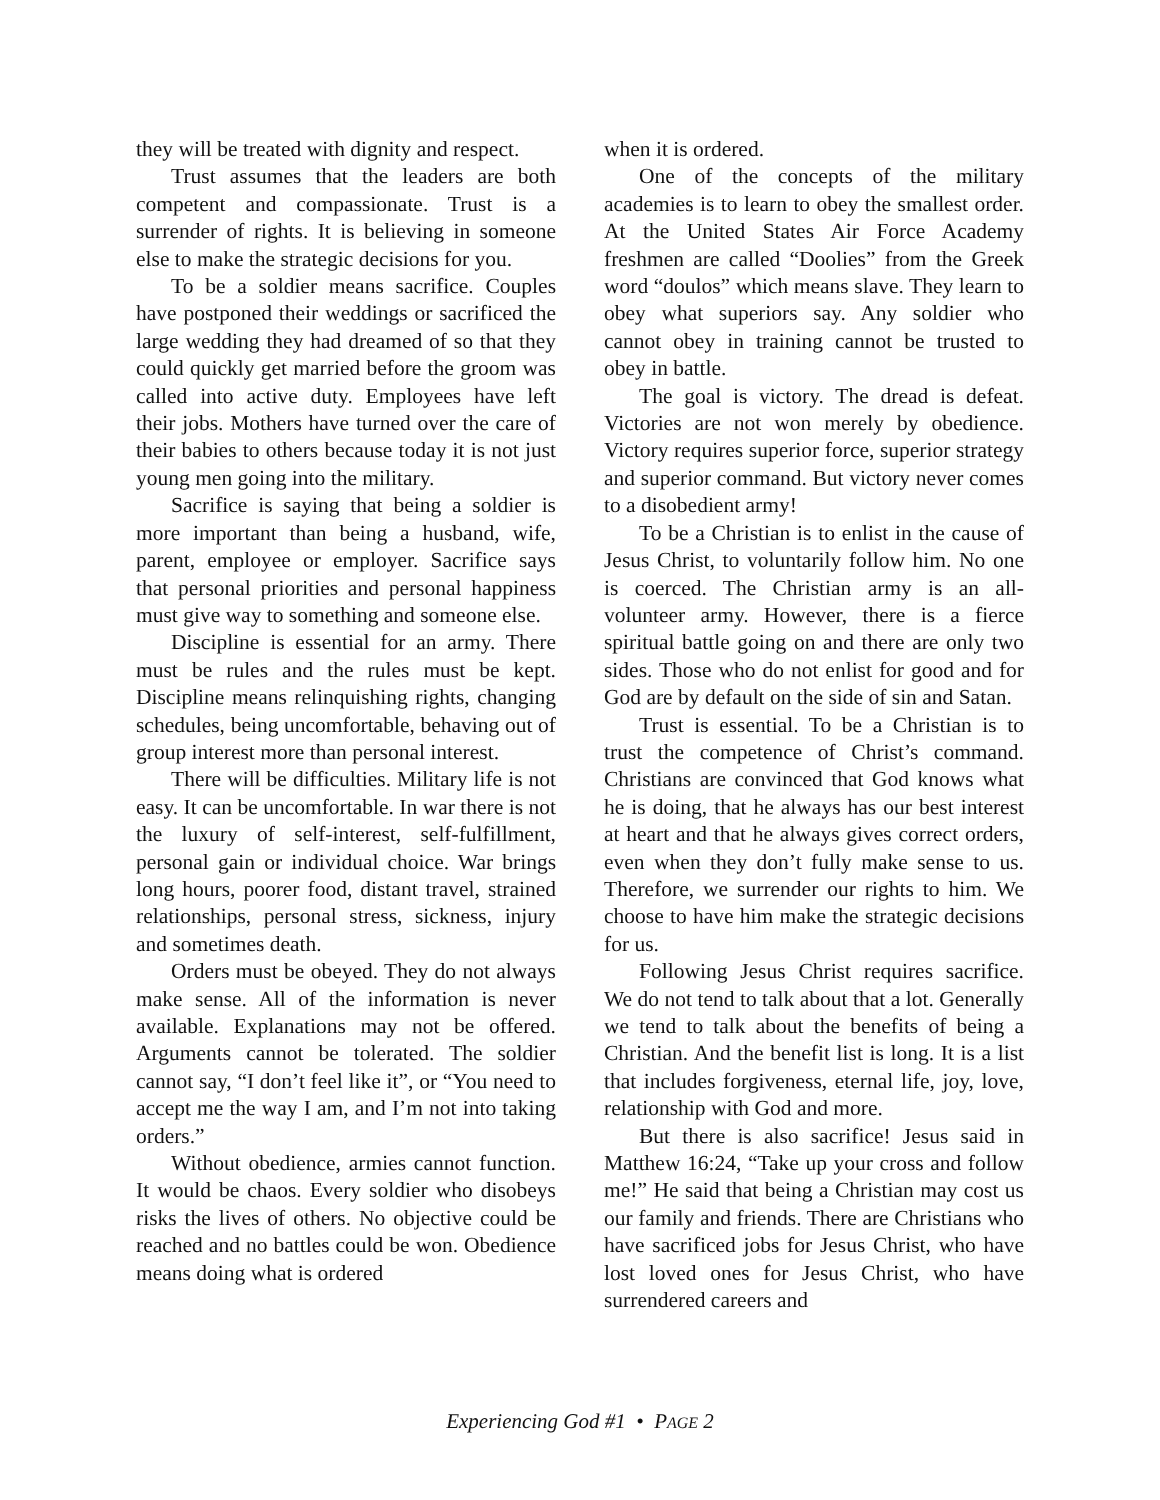they will be treated with dignity and respect.
Trust assumes that the leaders are both competent and compassionate. Trust is a surrender of rights. It is believing in someone else to make the strategic decisions for you.
To be a soldier means sacrifice. Couples have postponed their weddings or sacrificed the large wedding they had dreamed of so that they could quickly get married before the groom was called into active duty. Employees have left their jobs. Mothers have turned over the care of their babies to others because today it is not just young men going into the military.
Sacrifice is saying that being a soldier is more important than being a husband, wife, parent, employee or employer. Sacrifice says that personal priorities and personal happiness must give way to something and someone else.
Discipline is essential for an army. There must be rules and the rules must be kept. Discipline means relinquishing rights, changing schedules, being uncomfortable, behaving out of group interest more than personal interest.
There will be difficulties. Military life is not easy. It can be uncomfortable. In war there is not the luxury of self-interest, self-fulfillment, personal gain or individual choice. War brings long hours, poorer food, distant travel, strained relationships, personal stress, sickness, injury and sometimes death.
Orders must be obeyed. They do not always make sense. All of the information is never available. Explanations may not be offered. Arguments cannot be tolerated. The soldier cannot say, “I don’t feel like it”, or “You need to accept me the way I am, and I’m not into taking orders.”
Without obedience, armies cannot function. It would be chaos. Every soldier who disobeys risks the lives of others. No objective could be reached and no battles could be won. Obedience means doing what is ordered
when it is ordered.
One of the concepts of the military academies is to learn to obey the smallest order. At the United States Air Force Academy freshmen are called “Doolies” from the Greek word “doulos” which means slave. They learn to obey what superiors say. Any soldier who cannot obey in training cannot be trusted to obey in battle.
The goal is victory. The dread is defeat. Victories are not won merely by obedience. Victory requires superior force, superior strategy and superior command. But victory never comes to a disobedient army!
To be a Christian is to enlist in the cause of Jesus Christ, to voluntarily follow him. No one is coerced. The Christian army is an all-volunteer army. However, there is a fierce spiritual battle going on and there are only two sides. Those who do not enlist for good and for God are by default on the side of sin and Satan.
Trust is essential. To be a Christian is to trust the competence of Christ’s command. Christians are convinced that God knows what he is doing, that he always has our best interest at heart and that he always gives correct orders, even when they don’t fully make sense to us. Therefore, we surrender our rights to him. We choose to have him make the strategic decisions for us.
Following Jesus Christ requires sacrifice. We do not tend to talk about that a lot. Generally we tend to talk about the benefits of being a Christian. And the benefit list is long. It is a list that includes forgiveness, eternal life, joy, love, relationship with God and more.
But there is also sacrifice! Jesus said in Matthew 16:24, “Take up your cross and follow me!” He said that being a Christian may cost us our family and friends. There are Christians who have sacrificed jobs for Jesus Christ, who have lost loved ones for Jesus Christ, who have surrendered careers and
Experiencing God #1 • PAGE 2